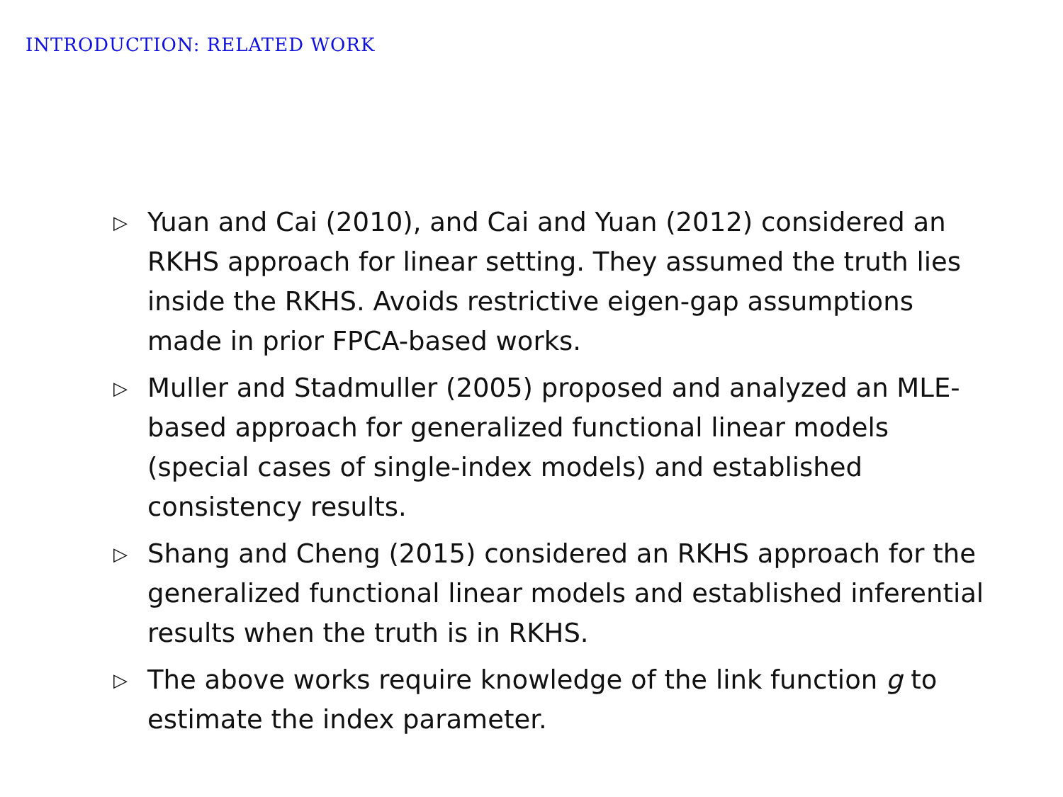INTRODUCTION: RELATED WORK
▷ Yuan and Cai (2010), and Cai and Yuan (2012) considered an RKHS approach for linear setting. They assumed the truth lies inside the RKHS. Avoids restrictive eigen-gap assumptions made in prior FPCA-based works.
▷ Muller and Stadmuller (2005) proposed and analyzed an MLE-based approach for generalized functional linear models (special cases of single-index models) and established consistency results.
▷ Shang and Cheng (2015) considered an RKHS approach for the generalized functional linear models and established inferential results when the truth is in RKHS.
▷ The above works require knowledge of the link function g to estimate the index parameter.